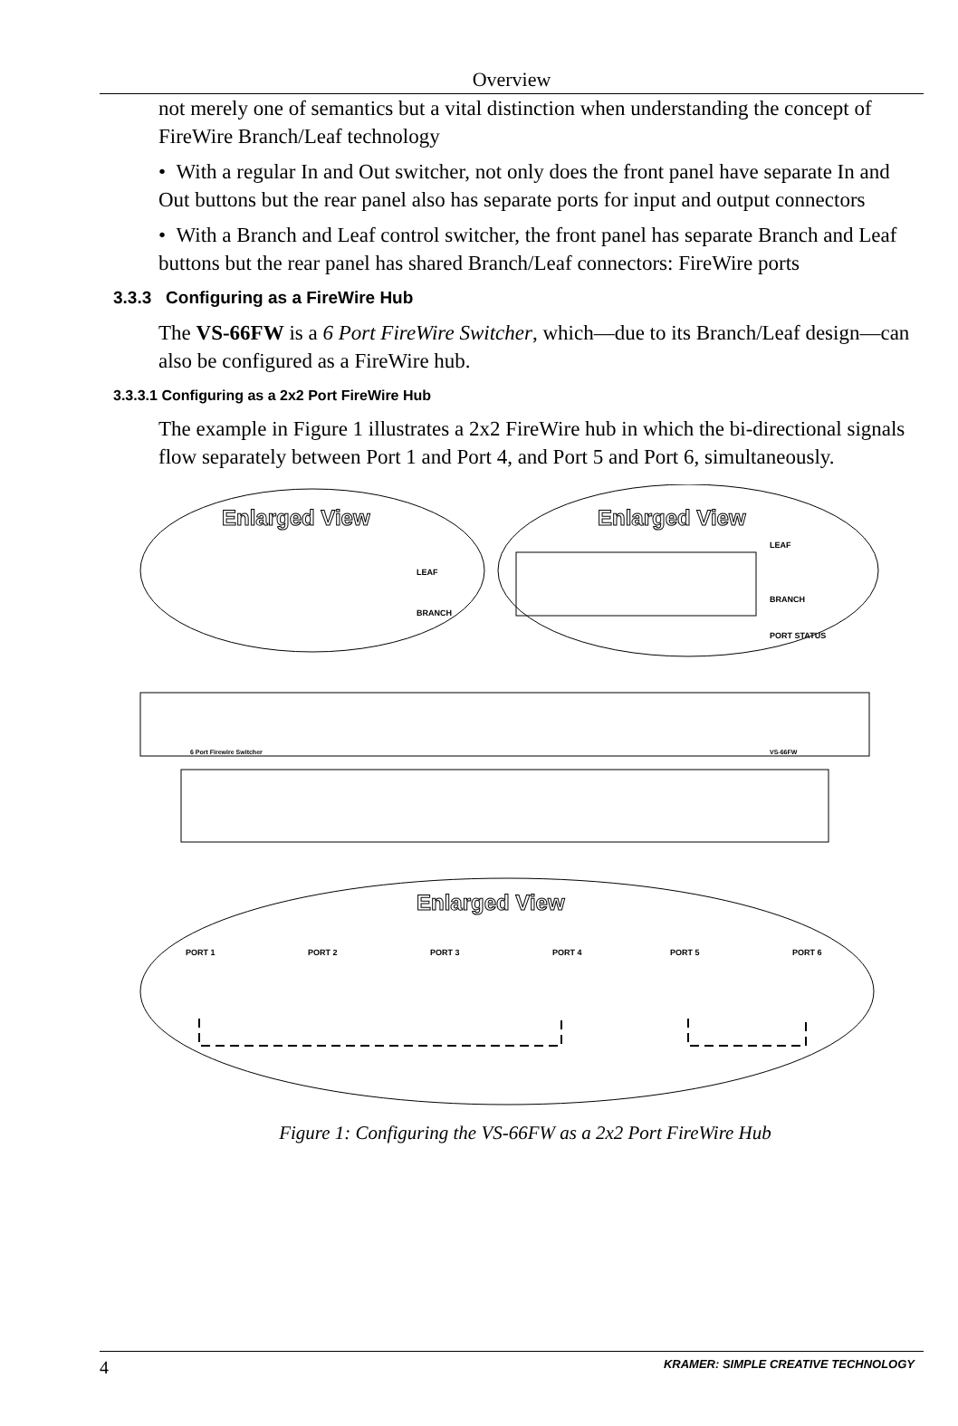Overview
not merely one of semantics but a vital distinction when understanding the concept of FireWire Branch/Leaf technology
• With a regular In and Out switcher, not only does the front panel have separate In and Out buttons but the rear panel also has separate ports for input and output connectors
• With a Branch and Leaf control switcher, the front panel has separate Branch and Leaf buttons but the rear panel has shared Branch/Leaf connectors: FireWire ports
3.3.3 Configuring as a FireWire Hub
The VS-66FW is a 6 Port FireWire Switcher, which—due to its Branch/Leaf design—can also be configured as a FireWire hub.
3.3.3.1 Configuring as a 2x2 Port FireWire Hub
The example in Figure 1 illustrates a 2x2 FireWire hub in which the bi-directional signals flow separately between Port 1 and Port 4, and Port 5 and Port 6, simultaneously.
Enlarged View
Enlarged View
LEAF
BRANCH
LEAF
BRANCH
PORT STATUS
6 Port Firewire Switcher
VS-66FW
Enlarged View
PORT 1
PORT 2
PORT 3
PORT 4
PORT 5
PORT 6
Figure 1: Configuring the VS-66FW as a 2x2 Port FireWire Hub
4 KRAMER: SIMPLE CREATIVE TECHNOLOGY